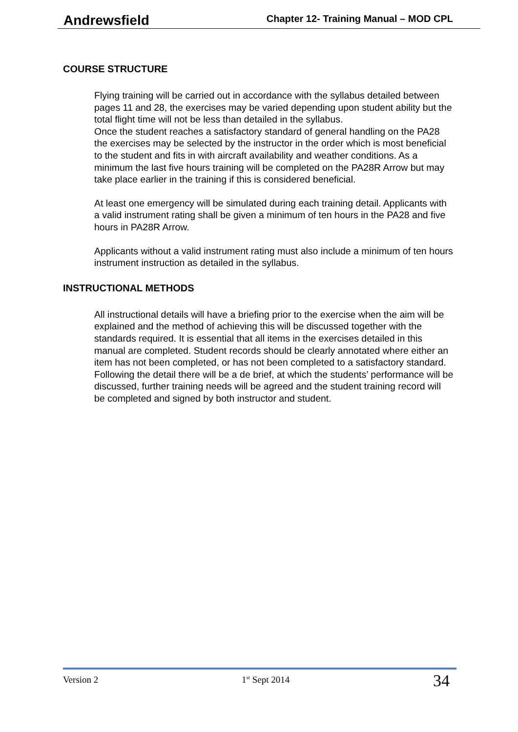Andrewsfield Chapter 12- Training Manual – MOD CPL
COURSE STRUCTURE
Flying training will be carried out in accordance with the syllabus detailed between pages 11 and 28, the exercises may be varied depending upon student ability but the total flight time will not be less than detailed in the syllabus.
Once the student reaches a satisfactory standard of general handling on the PA28 the exercises may be selected by the instructor in the order which is most beneficial to the student and fits in with aircraft availability and weather conditions. As a minimum the last five hours training will be completed on the PA28R Arrow but may take place earlier in the training if this is considered beneficial.
At least one emergency will be simulated during each training detail. Applicants with a valid instrument rating shall be given a minimum of ten hours in the PA28 and five hours in PA28R Arrow.
Applicants without a valid instrument rating must also include a minimum of ten hours instrument instruction as detailed in the syllabus.
INSTRUCTIONAL METHODS
All instructional details will have a briefing prior to the exercise when the aim will be explained and the method of achieving this will be discussed together with the standards required. It is essential that all items in the exercises detailed in this manual are completed. Student records should be clearly annotated where either an item has not been completed, or has not been completed to a satisfactory standard. Following the detail there will be a de brief, at which the students’ performance will be discussed, further training needs will be agreed and the student training record will be completed and signed by both instructor and student.
Version 2 1<sup>st</sup> Sept 2014 34